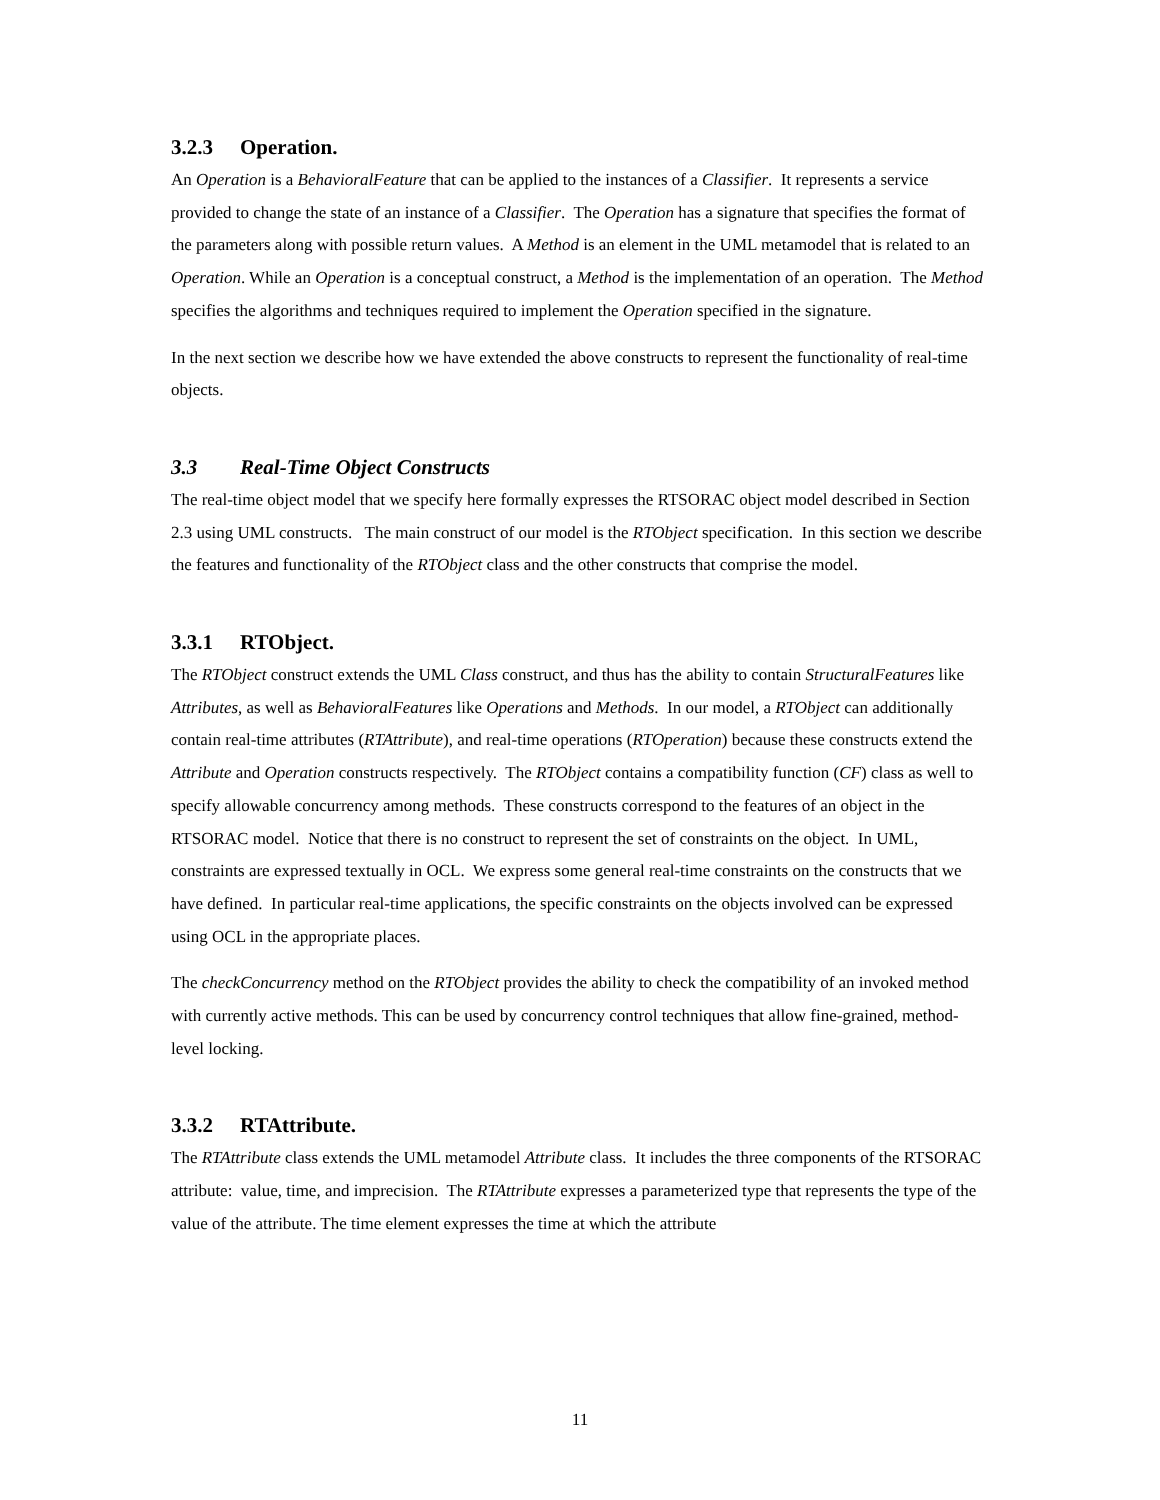3.2.3 Operation.
An Operation is a BehavioralFeature that can be applied to the instances of a Classifier. It represents a service provided to change the state of an instance of a Classifier. The Operation has a signature that specifies the format of the parameters along with possible return values. A Method is an element in the UML metamodel that is related to an Operation. While an Operation is a conceptual construct, a Method is the implementation of an operation. The Method specifies the algorithms and techniques required to implement the Operation specified in the signature.
In the next section we describe how we have extended the above constructs to represent the functionality of real-time objects.
3.3 Real-Time Object Constructs
The real-time object model that we specify here formally expresses the RTSORAC object model described in Section 2.3 using UML constructs. The main construct of our model is the RTObject specification. In this section we describe the features and functionality of the RTObject class and the other constructs that comprise the model.
3.3.1 RTObject.
The RTObject construct extends the UML Class construct, and thus has the ability to contain StructuralFeatures like Attributes, as well as BehavioralFeatures like Operations and Methods. In our model, a RTObject can additionally contain real-time attributes (RTAttribute), and real-time operations (RTOperation) because these constructs extend the Attribute and Operation constructs respectively. The RTObject contains a compatibility function (CF) class as well to specify allowable concurrency among methods. These constructs correspond to the features of an object in the RTSORAC model. Notice that there is no construct to represent the set of constraints on the object. In UML, constraints are expressed textually in OCL. We express some general real-time constraints on the constructs that we have defined. In particular real-time applications, the specific constraints on the objects involved can be expressed using OCL in the appropriate places.
The checkConcurrency method on the RTObject provides the ability to check the compatibility of an invoked method with currently active methods. This can be used by concurrency control techniques that allow fine-grained, method-level locking.
3.3.2 RTAttribute.
The RTAttribute class extends the UML metamodel Attribute class. It includes the three components of the RTSORAC attribute: value, time, and imprecision. The RTAttribute expresses a parameterized type that represents the type of the value of the attribute. The time element expresses the time at which the attribute
11